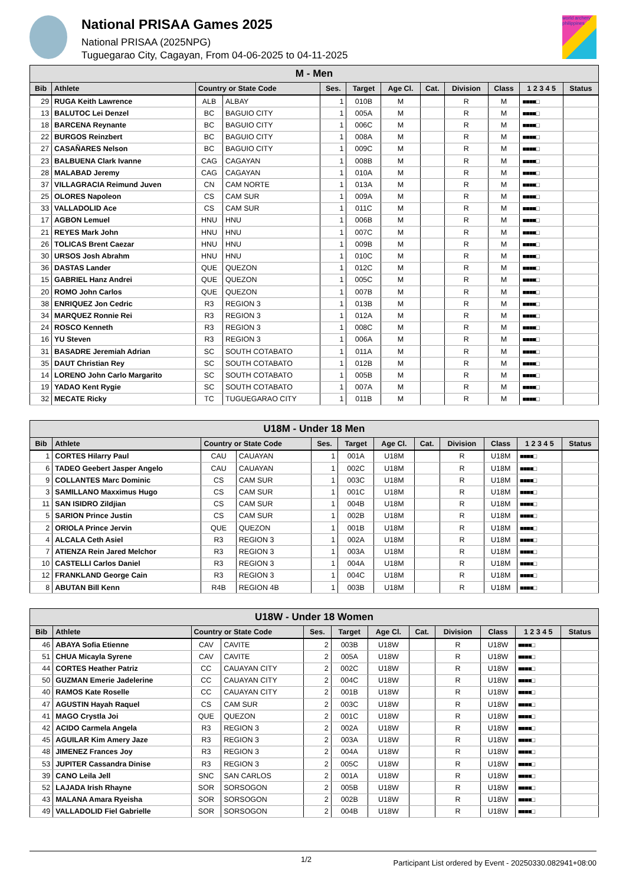National PRISAA Games 2025
National PRISAA (2025NPG)
Tuguegarao City, Cagayan, From 04-06-2025 to 04-11-2025
world archery philippines
| M - Men | | | | | | | | | | | |
| Bib | Athlete | Country or State Code | | Ses. | Target | Age Cl. | Cat. | Division | Class | 1 2 3 4 5 | Status |
| 29 | RUGA Keith Lawrence | ALB | ALBAY | 1 | 010B | M | | R | M | ■■■■□ | |
| 13 | BALUTOC Lei Denzel | BC | BAGUIO CITY | 1 | 005A | M | | R | M | ■■■■□ | |
| 18 | BARCENA Reynante | BC | BAGUIO CITY | 1 | 006C | M | | R | M | ■■■■□ | |
| 22 | BURGOS Reinzbert | BC | BAGUIO CITY | 1 | 008A | M | | R | M | ■■■■□ | |
| 27 | CASAÑARES Nelson | BC | BAGUIO CITY | 1 | 009C | M | | R | M | ■■■■□ | |
| 23 | BALBUENA Clark Ivanne | CAG | CAGAYAN | 1 | 008B | M | | R | M | ■■■■□ | |
| 28 | MALABAD Jeremy | CAG | CAGAYAN | 1 | 010A | M | | R | M | ■■■■□ | |
| 37 | VILLAGRACIA Reimund Juven | CN | CAM NORTE | 1 | 013A | M | | R | M | ■■■■□ | |
| 25 | OLORES Napoleon | CS | CAM SUR | 1 | 009A | M | | R | M | ■■■■□ | |
| 33 | VALLADOLID Ace | CS | CAM SUR | 1 | 011C | M | | R | M | ■■■■□ | |
| 17 | AGBON Lemuel | HNU | HNU | 1 | 006B | M | | R | M | ■■■■□ | |
| 21 | REYES Mark John | HNU | HNU | 1 | 007C | M | | R | M | ■■■■□ | |
| 26 | TOLICAS Brent Caezar | HNU | HNU | 1 | 009B | M | | R | M | ■■■■□ | |
| 30 | URSOS Josh Abrahm | HNU | HNU | 1 | 010C | M | | R | M | ■■■■□ | |
| 36 | DASTAS Lander | QUE | QUEZON | 1 | 012C | M | | R | M | ■■■■□ | |
| 15 | GABRIEL Hanz Andrei | QUE | QUEZON | 1 | 005C | M | | R | M | ■■■■□ | |
| 20 | ROMO John Carlos | QUE | QUEZON | 1 | 007B | M | | R | M | ■■■■□ | |
| 38 | ENRIQUEZ Jon Cedric | R3 | REGION 3 | 1 | 013B | M | | R | M | ■■■■□ | |
| 34 | MARQUEZ Ronnie Rei | R3 | REGION 3 | 1 | 012A | M | | R | M | ■■■■□ | |
| 24 | ROSCO Kenneth | R3 | REGION 3 | 1 | 008C | M | | R | M | ■■■■□ | |
| 16 | YU Steven | R3 | REGION 3 | 1 | 006A | M | | R | M | ■■■■□ | |
| 31 | BASADRE Jeremiah Adrian | SC | SOUTH COTABATO | 1 | 011A | M | | R | M | ■■■■□ | |
| 35 | DAUT Christian Rey | SC | SOUTH COTABATO | 1 | 012B | M | | R | M | ■■■■□ | |
| 14 | LORENO John Carlo Margarito | SC | SOUTH COTABATO | 1 | 005B | M | | R | M | ■■■■□ | |
| 19 | YADAO Kent Rygie | SC | SOUTH COTABATO | 1 | 007A | M | | R | M | ■■■■□ | |
| 32 | MECATE Ricky | TC | TUGUEGARAO CITY | 1 | 011B | M | | R | M | ■■■■□ | |
| U18M - Under 18 Men | | | | | | | | | | | |
| Bib | Athlete | Country or State Code | | Ses. | Target | Age Cl. | Cat. | Division | Class | 1 2 3 4 5 | Status |
| 1 | CORTES Hilarry Paul | CAU | CAUAYAN | 1 | 001A | U18M | | R | U18M | ■■■■□ | |
| 6 | TADEO Geebert Jasper Angelo | CAU | CAUAYAN | 1 | 002C | U18M | | R | U18M | ■■■■□ | |
| 9 | COLLANTES Marc Dominic | CS | CAM SUR | 1 | 003C | U18M | | R | U18M | ■■■■□ | |
| 3 | SAMILLANO Maxximus Hugo | CS | CAM SUR | 1 | 001C | U18M | | R | U18M | ■■■■□ | |
| 11 | SAN ISIDRO Zildjian | CS | CAM SUR | 1 | 004B | U18M | | R | U18M | ■■■■□ | |
| 5 | SARION Prince Justin | CS | CAM SUR | 1 | 002B | U18M | | R | U18M | ■■■■□ | |
| 2 | ORIOLA Prince Jervin | QUE | QUEZON | 1 | 001B | U18M | | R | U18M | ■■■■□ | |
| 4 | ALCALA Ceth Asiel | R3 | REGION 3 | 1 | 002A | U18M | | R | U18M | ■■■■□ | |
| 7 | ATIENZA Rein Jared Melchor | R3 | REGION 3 | 1 | 003A | U18M | | R | U18M | ■■■■□ | |
| 10 | CASTELLI Carlos Daniel | R3 | REGION 3 | 1 | 004A | U18M | | R | U18M | ■■■■□ | |
| 12 | FRANKLAND George Cain | R3 | REGION 3 | 1 | 004C | U18M | | R | U18M | ■■■■□ | |
| 8 | ABUTAN Bill Kenn | R4B | REGION 4B | 1 | 003B | U18M | | R | U18M | ■■■■□ | |
| U18W - Under 18 Women | | | | | | | | | | | |
| Bib | Athlete | Country or State Code | | Ses. | Target | Age Cl. | Cat. | Division | Class | 1 2 3 4 5 | Status |
| 46 | ABAYA Sofia Etienne | CAV | CAVITE | 2 | 003B | U18W | | R | U18W | ■■■■□ | |
| 51 | CHUA Micayla Syrene | CAV | CAVITE | 2 | 005A | U18W | | R | U18W | ■■■■□ | |
| 44 | CORTES Heather Patriz | CC | CAUAYAN CITY | 2 | 002C | U18W | | R | U18W | ■■■■□ | |
| 50 | GUZMAN Emerie Jadelerine | CC | CAUAYAN CITY | 2 | 004C | U18W | | R | U18W | ■■■■□ | |
| 40 | RAMOS Kate Roselle | CC | CAUAYAN CITY | 2 | 001B | U18W | | R | U18W | ■■■■□ | |
| 47 | AGUSTIN Hayah Raquel | CS | CAM SUR | 2 | 003C | U18W | | R | U18W | ■■■■□ | |
| 41 | MAGO Crystla Joi | QUE | QUEZON | 2 | 001C | U18W | | R | U18W | ■■■■□ | |
| 42 | ACIDO Carmela Angela | R3 | REGION 3 | 2 | 002A | U18W | | R | U18W | ■■■■□ | |
| 45 | AGUILAR Kim Amery Jaze | R3 | REGION 3 | 2 | 003A | U18W | | R | U18W | ■■■■□ | |
| 48 | JIMENEZ Frances Joy | R3 | REGION 3 | 2 | 004A | U18W | | R | U18W | ■■■■□ | |
| 53 | JUPITER Cassandra Dinise | R3 | REGION 3 | 2 | 005C | U18W | | R | U18W | ■■■■□ | |
| 39 | CANO Leila Jell | SNC | SAN CARLOS | 2 | 001A | U18W | | R | U18W | ■■■■□ | |
| 52 | LAJADA Irish Rhayne | SOR | SORSOGON | 2 | 005B | U18W | | R | U18W | ■■■■□ | |
| 43 | MALANA Amara Ryeisha | SOR | SORSOGON | 2 | 002B | U18W | | R | U18W | ■■■■□ | |
| 49 | VALLADOLID Fiel Gabrielle | SOR | SORSOGON | 2 | 004B | U18W | | R | U18W | ■■■■□ | |
1/2 Participant List ordered by Event - 20250330.082941+08:00